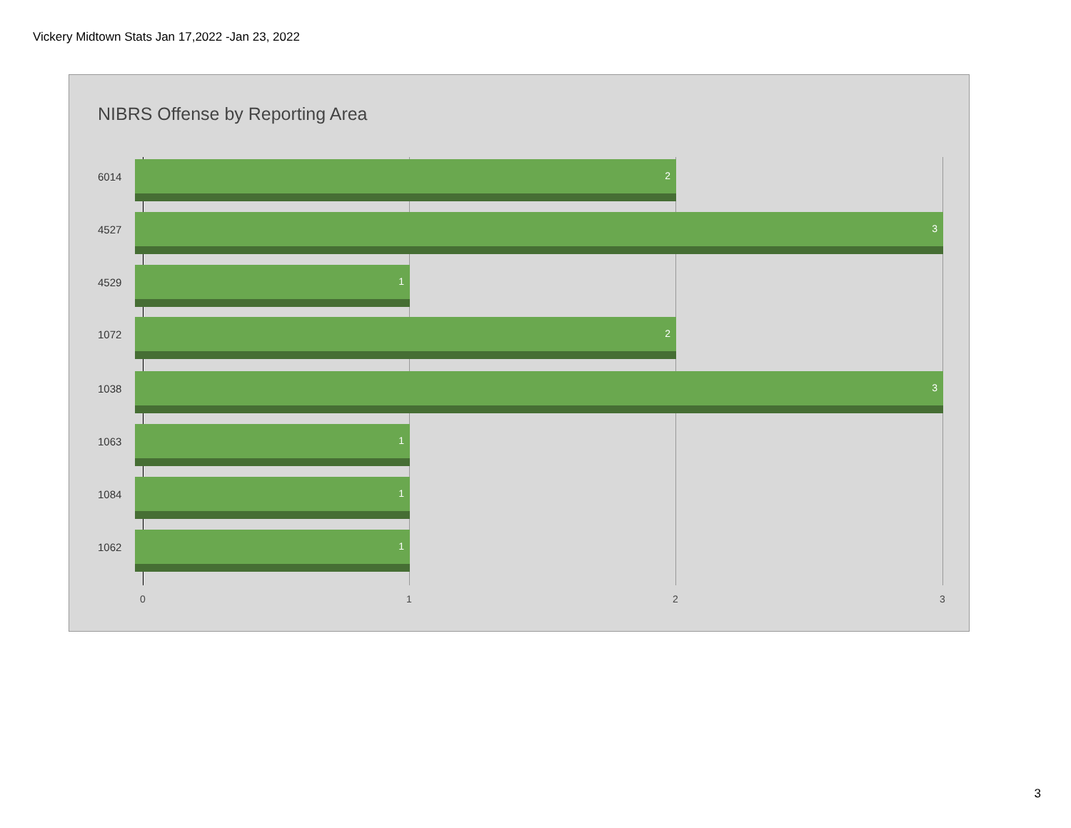Vickery Midtown Stats Jan 17,2022 -Jan 23, 2022
NIBRS Offense by Reporting Area
6014
2
4527
3
4529
1
1072
2
1038
3
1063
1
1084
1
1062
1
0 1 2 3
3